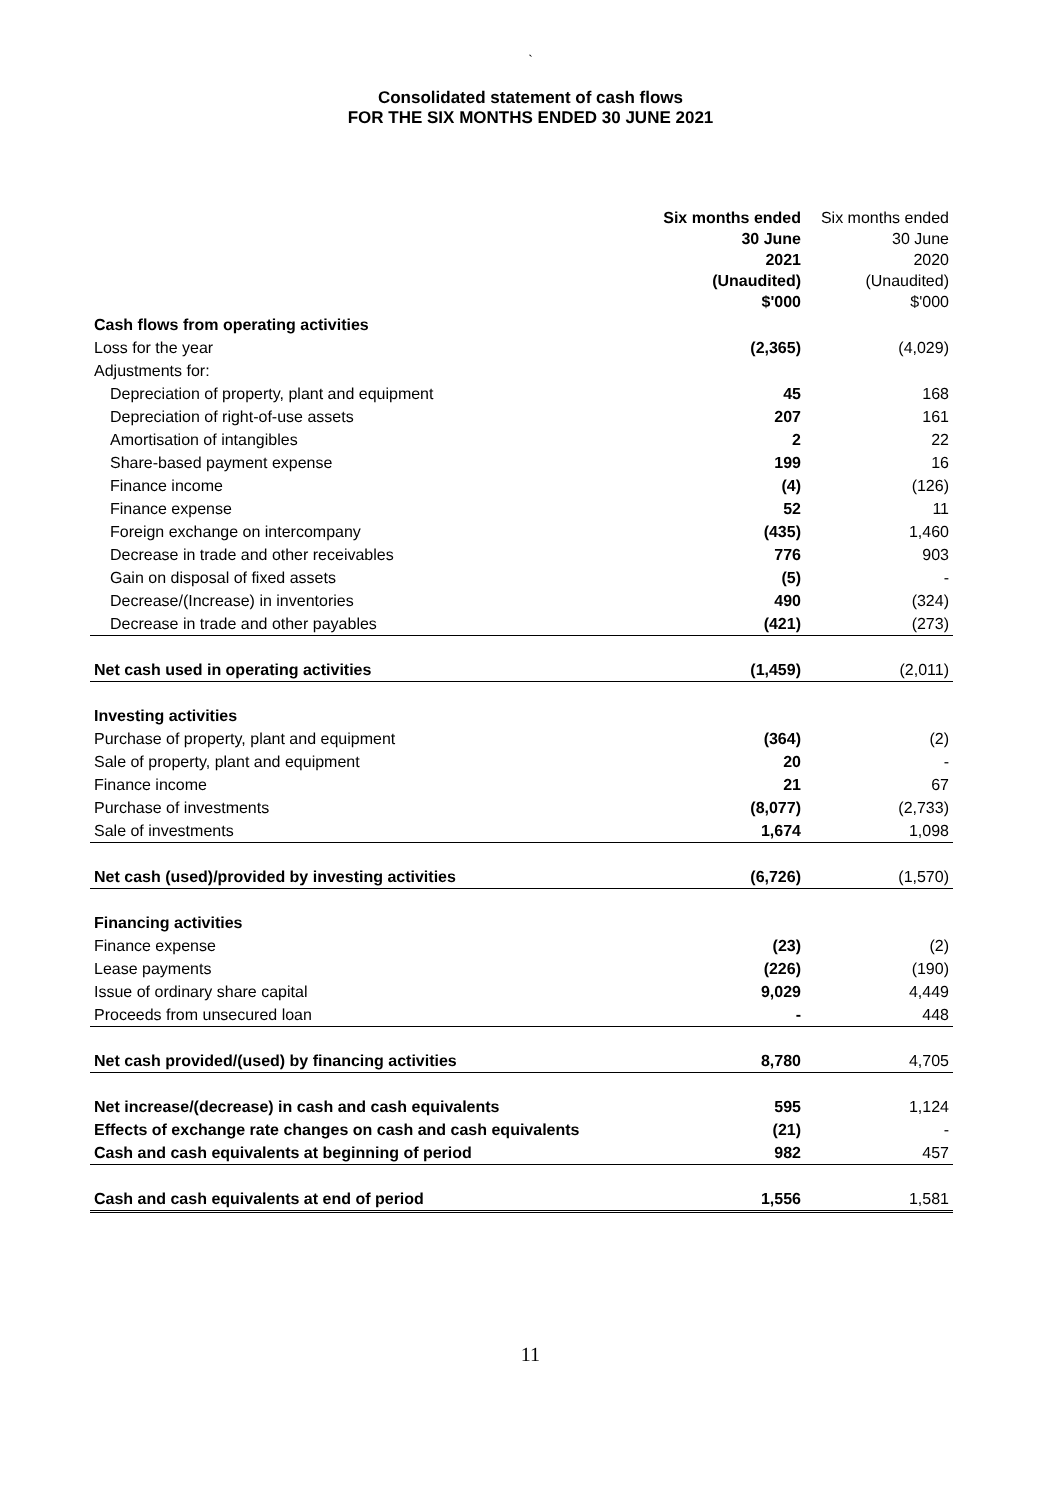`
Consolidated statement of cash flows
FOR THE SIX MONTHS ENDED 30 JUNE 2021
| | Six months ended 30 June 2021 (Unaudited) $'000 | Six months ended 30 June 2020 (Unaudited) $'000 |
| --- | --- | --- |
| Cash flows from operating activities | | |
| Loss for the year | (2,365) | (4,029) |
| Adjustments for: | | |
| Depreciation of property, plant and equipment | 45 | 168 |
| Depreciation of right-of-use assets | 207 | 161 |
| Amortisation of intangibles | 2 | 22 |
| Share-based payment expense | 199 | 16 |
| Finance income | (4) | (126) |
| Finance expense | 52 | 11 |
| Foreign exchange on intercompany | (435) | 1,460 |
| Decrease in trade and other receivables | 776 | 903 |
| Gain on disposal of fixed assets | (5) | - |
| Decrease/(Increase) in inventories | 490 | (324) |
| Decrease in trade and other payables | (421) | (273) |
| Net cash used in operating activities | (1,459) | (2,011) |
| Investing activities | | |
| Purchase of property, plant and equipment | (364) | (2) |
| Sale of property, plant and equipment | 20 | - |
| Finance income | 21 | 67 |
| Purchase of investments | (8,077) | (2,733) |
| Sale of investments | 1,674 | 1,098 |
| Net cash (used)/provided by investing activities | (6,726) | (1,570) |
| Financing activities | | |
| Finance expense | (23) | (2) |
| Lease payments | (226) | (190) |
| Issue of ordinary share capital | 9,029 | 4,449 |
| Proceeds from unsecured loan | - | 448 |
| Net cash provided/(used) by financing activities | 8,780 | 4,705 |
| Net increase/(decrease) in cash and cash equivalents | 595 | 1,124 |
| Effects of exchange rate changes on cash and cash equivalents | (21) | - |
| Cash and cash equivalents at beginning of period | 982 | 457 |
| Cash and cash equivalents at end of period | 1,556 | 1,581 |
11